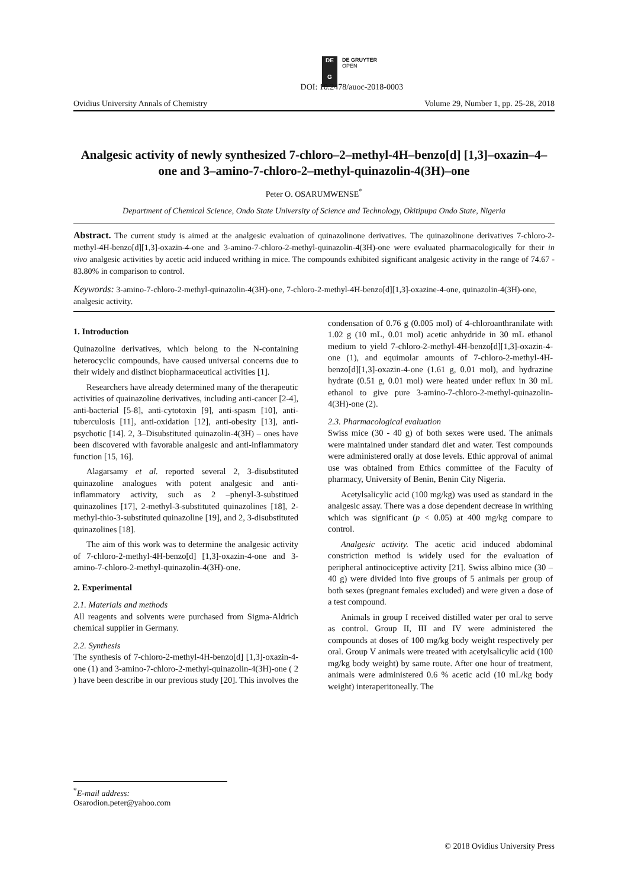DE
G
DE GRUYTER
OPEN
DOI: 10.2478/auoc-2018-0003
Ovidius University Annals of Chemistry Volume 29, Number 1, pp. 25-28, 2018
Analgesic activity of newly synthesized 7-chloro–2–methyl-4H–benzo[d] [1,3]–oxazin–4–one and 3–amino-7-chloro-2–methyl-quinazolin-4(3H)–one
Peter O. OSARUMWENSE<sup>*</sup>
Department of Chemical Science, Ondo State University of Science and Technology, Okitipupa Ondo State, Nigeria
Abstract. The current study is aimed at the analgesic evaluation of quinazolinone derivatives. The quinazolinone derivatives 7-chloro-2-methyl-4H-benzo[d][1,3]-oxazin-4-one and 3-amino-7-chloro-2-methyl-quinazolin-4(3H)-one were evaluated pharmacologically for their in vivo analgesic activities by acetic acid induced writhing in mice. The compounds exhibited significant analgesic activity in the range of 74.67 - 83.80% in comparison to control.
Keywords: 3-amino-7-chloro-2-methyl-quinazolin-4(3H)-one, 7-chloro-2-methyl-4H-benzo[d][1,3]-oxazine-4-one, quinazolin-4(3H)-one, analgesic activity.
1. Introduction
Quinazoline derivatives, which belong to the N-containing heterocyclic compounds, have caused universal concerns due to their widely and distinct biopharmaceutical activities [1].
Researchers have already determined many of the therapeutic activities of quainazoline derivatives, including anti-cancer [2-4], anti-bacterial [5-8], anti-cytotoxin [9], anti-spasm [10], anti-tuberculosis [11], anti-oxidation [12], anti-obesity [13], anti-psychotic [14]. 2, 3–Disubstituted quinazolin-4(3H) – ones have been discovered with favorable analgesic and anti-inflammatory function [15, 16].
Alagarsamy et al. reported several 2, 3-disubstituted quinazoline analogues with potent analgesic and anti-inflammatory activity, such as 2 –phenyl-3-substitued quinazolines [17], 2-methyl-3-substituted quinazolines [18], 2-methyl-thio-3-substituted quinazoline [19], and 2, 3-disubstituted quinazolines [18].
The aim of this work was to determine the analgesic activity of 7-chloro-2-methyl-4H-benzo[d] [1,3]-oxazin-4-one and 3-amino-7-chloro-2-methyl-quinazolin-4(3H)-one.
2. Experimental
2.1. Materials and methods
All reagents and solvents were purchased from Sigma-Aldrich chemical supplier in Germany.
2.2. Synthesis
The synthesis of 7-chloro-2-methyl-4H-benzo[d] [1,3]-oxazin-4-one (1) and 3-amino-7-chloro-2-methyl-quinazolin-4(3H)-one ( 2 ) have been describe in our previous study [20]. This involves the
condensation of 0.76 g (0.005 mol) of 4-chloroanthranilate with 1.02 g (10 mL, 0.01 mol) acetic anhydride in 30 mL ethanol medium to yield 7-chloro-2-methyl-4H-benzo[d][1,3]-oxazin-4-one (1), and equimolar amounts of 7-chloro-2-methyl-4H-benzo[d][1,3]-oxazin-4-one (1.61 g, 0.01 mol), and hydrazine hydrate (0.51 g, 0.01 mol) were heated under reflux in 30 mL ethanol to give pure 3-amino-7-chloro-2-methyl-quinazolin-4(3H)-one (2).
2.3. Pharmacological evaluation
Swiss mice (30 - 40 g) of both sexes were used. The animals were maintained under standard diet and water. Test compounds were administered orally at dose levels. Ethic approval of animal use was obtained from Ethics committee of the Faculty of pharmacy, University of Benin, Benin City Nigeria.
Acetylsalicylic acid (100 mg/kg) was used as standard in the analgesic assay. There was a dose dependent decrease in writhing which was significant (p < 0.05) at 400 mg/kg compare to control.
Analgesic activity. The acetic acid induced abdominal constriction method is widely used for the evaluation of peripheral antinociceptive activity [21]. Swiss albino mice (30 – 40 g) were divided into five groups of 5 animals per group of both sexes (pregnant females excluded) and were given a dose of a test compound.
Animals in group I received distilled water per oral to serve as control. Group II, III and IV were administered the compounds at doses of 100 mg/kg body weight respectively per oral. Group V animals were treated with acetylsalicylic acid (100 mg/kg body weight) by same route. After one hour of treatment, animals were administered 0.6 % acetic acid (10 mL/kg body weight) interaperitoneally. The
<sup>*</sup> E-mail address: Osarodion.peter@yahoo.com
© 2018 Ovidius University Press